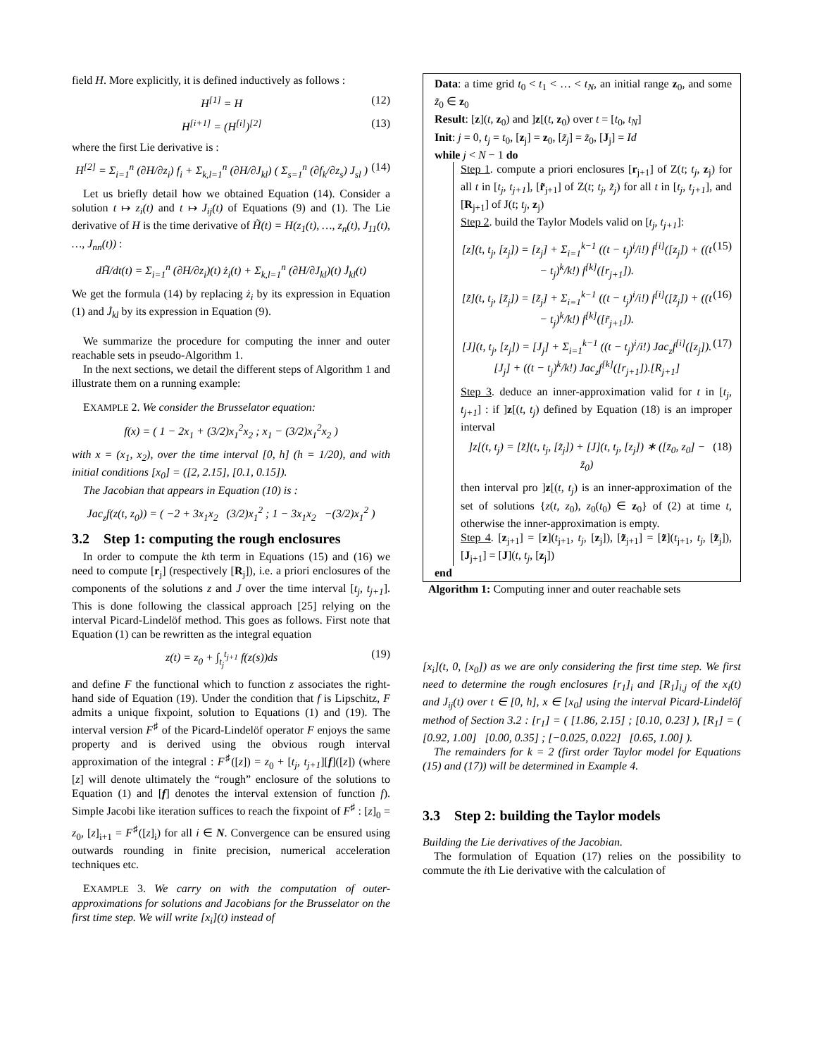field H. More explicitly, it is defined inductively as follows :
H<sup>[1]</sup> = H (12)
H<sup>[i+1]</sup> = (H<sup>[i]</sup>)<sup>[2]</sup> (13)
where the first Lie derivative is :
H<sup>[2]</sup> = Σ<sub>i=1</sub><sup>n</sup> (∂H/∂z<sub>i</sub>) f<sub>i</sub> + Σ<sub>k,l=1</sub><sup>n</sup> (∂H/∂J<sub>kl</sub>) ( Σ<sub>s=1</sub><sup>n</sup> (∂f<sub>k</sub>/∂z<sub>s</sub>) J<sub>sl</sub> ) (14)
Let us briefly detail how we obtained Equation (14). Consider a solution t ↦ z<sub>i</sub>(t) and t ↦ J<sub>ij</sub>(t) of Equations (9) and (1). The Lie derivative of H is the time derivative of H̃(t) = H(z<sub>1</sub>(t), …, z<sub>n</sub>(t), J<sub>11</sub>(t), …, J<sub>nn</sub>(t)) :
dH̃/dt(t) = Σ<sub>i=1</sub><sup>n</sup> (∂H/∂z<sub>i</sub>)(t) ż<sub>i</sub>(t) + Σ<sub>k,l=1</sub><sup>n</sup> (∂H/∂J<sub>kl</sub>)(t) J̇<sub>kl</sub>(t)
We get the formula (14) by replacing ż<sub>i</sub> by its expression in Equation (1) and J̇<sub>kl</sub> by its expression in Equation (9).
We summarize the procedure for computing the inner and outer reachable sets in pseudo-Algorithm 1.
In the next sections, we detail the different steps of Algorithm 1 and illustrate them on a running example:
EXAMPLE 2. We consider the Brusselator equation:
f(x) = ( 1 − 2x<sub>1</sub> + (3/2)x<sub>1</sub><sup>2</sup>x<sub>2</sub> ; x<sub>1</sub> − (3/2)x<sub>1</sub><sup>2</sup>x<sub>2</sub> )
with x = (x<sub>1</sub>, x<sub>2</sub>), over the time interval [0, h] (h = 1/20), and with initial conditions [x<sub>0</sub>] = ([2, 2.15], [0.1, 0.15]).
The Jacobian that appears in Equation (10) is :
Jac<sub>z</sub>f(z(t, z<sub>0</sub>)) = ( −2 + 3x<sub>1</sub>x<sub>2</sub> (3/2)x<sub>1</sub><sup>2</sup> ; 1 − 3x<sub>1</sub>x<sub>2</sub> −(3/2)x<sub>1</sub><sup>2</sup> )
3.2 Step 1: computing the rough enclosures
In order to compute the kth term in Equations (15) and (16) we need to compute [r<sub>j</sub>] (respectively [R<sub>j</sub>]), i.e. a priori enclosures of the components of the solutions z and J over the time interval [t<sub>j</sub>, t<sub>j+1</sub>]. This is done following the classical approach [25] relying on the interval Picard-Lindelöf method. This goes as follows. First note that Equation (1) can be rewritten as the integral equation
z(t) = z<sub>0</sub> + ∫<sub>t<sub>j</sub></sub><sup>t<sub>j+1</sub></sup> f(z(s))ds (19)
and define F the functional which to function z associates the right-hand side of Equation (19). Under the condition that f is Lipschitz, F admits a unique fixpoint, solution to Equations (1) and (19). The interval version F<sup>♯</sup> of the Picard-Lindelöf operator F enjoys the same property and is derived using the obvious rough interval approximation of the integral : F<sup>♯</sup>([z]) = z<sub>0</sub> + [t<sub>j</sub>, t<sub>j+1</sub>][f]([z]) (where [z] will denote ultimately the “rough” enclosure of the solutions to Equation (1) and [f] denotes the interval extension of function f). Simple Jacobi like iteration suffices to reach the fixpoint of F<sup>♯</sup> : [z]<sub>0</sub> = z<sub>0</sub>, [z]<sub>i+1</sub> = F<sup>♯</sup>([z]<sub>i</sub>) for all i ∈ N. Convergence can be ensured using outwards rounding in finite precision, numerical acceleration techniques etc.
EXAMPLE 3. We carry on with the computation of outer-approximations for solutions and Jacobians for the Brusselator on the first time step. We will write [x<sub>i</sub>](t) instead of
Data: a time grid t<sub>0</sub> < t<sub>1</sub> < … < t<sub>N</sub>, an initial range z<sub>0</sub>, and some z̃<sub>0</sub> ∈ z<sub>0</sub>
Result: [z](t, z<sub>0</sub>) and ]z[(t, z<sub>0</sub>) over t = [t<sub>0</sub>, t<sub>N</sub>]
Init: j = 0, t<sub>j</sub> = t<sub>0</sub>, [z<sub>j</sub>] = z<sub>0</sub>, [z̃<sub>j</sub>] = z̃<sub>0</sub>, [J<sub>j</sub>] = Id
while j < N − 1 do
Step 1. compute a priori enclosures [r<sub>j+1</sub>] of Z(t; t<sub>j</sub>, z<sub>j</sub>) for all t in [t<sub>j</sub>, t<sub>j+1</sub>], [r̃<sub>j+1</sub>] of Z(t; t<sub>j</sub>, z̃<sub>j</sub>) for all t in [t<sub>j</sub>, t<sub>j+1</sub>], and [R<sub>j+1</sub>] of J(t; t<sub>j</sub>, z<sub>j</sub>)
Step 2. build the Taylor Models valid on [t<sub>j</sub>, t<sub>j+1</sub>]:
[z](t, t<sub>j</sub>, [z<sub>j</sub>]) = [z<sub>j</sub>] + Σ<sub>i=1</sub><sup>k−1</sup> ((t − t<sub>j</sub>)<sup>i</sup>/i!) f<sup>[i]</sup>([z<sub>j</sub>]) + ((t − t<sub>j</sub>)<sup>k</sup>/k!) f<sup>[k]</sup>([r<sub>j+1</sub>]). (15)
[z̃](t, t<sub>j</sub>, [z̃<sub>j</sub>]) = [z̃<sub>j</sub>] + Σ<sub>i=1</sub><sup>k−1</sup> ((t − t<sub>j</sub>)<sup>i</sup>/i!) f<sup>[i]</sup>([z̃<sub>j</sub>]) + ((t − t<sub>j</sub>)<sup>k</sup>/k!) f<sup>[k]</sup>([r̃<sub>j+1</sub>]). (16)
[J](t, t<sub>j</sub>, [z<sub>j</sub>]) = [J<sub>j</sub>] + Σ<sub>i=1</sub><sup>k−1</sup> ((t − t<sub>j</sub>)<sup>i</sup>/i!) Jac<sub>z</sub>f<sup>[i]</sup>([z<sub>j</sub>]).[J<sub>j</sub>] + ((t − t<sub>j</sub>)<sup>k</sup>/k!) Jac<sub>z</sub>f<sup>[k]</sup>([r<sub>j+1</sub>]).[R<sub>j+1</sub>] (17)
Step 3. deduce an inner-approximation valid for t in [t<sub>j</sub>, t<sub>j+1</sub>] : if ]z[(t, t<sub>j</sub>) defined by Equation (18) is an improper interval
]z[(t, t<sub>j</sub>) = [z̃](t, t<sub>j</sub>, [z̃<sub>j</sub>]) + [J](t, t<sub>j</sub>, [z<sub>j</sub>]) ∗ ([z̄<sub>0</sub>, z<sub>0</sub>] − z̃<sub>0</sub>) (18)
then interval pro ]z[(t, t<sub>j</sub>) is an inner-approximation of the set of solutions {z(t, z<sub>0</sub>), z<sub>0</sub>(t<sub>0</sub>) ∈ z<sub>0</sub>} of (2) at time t, otherwise the inner-approximation is empty.
Step 4. [z<sub>j+1</sub>] = [z](t<sub>j+1</sub>, t<sub>j</sub>, [z<sub>j</sub>]), [z̃<sub>j+1</sub>] = [z̃](t<sub>j+1</sub>, t<sub>j</sub>, [z̃<sub>j</sub>]), [J<sub>j+1</sub>] = [J](t, t<sub>j</sub>, [z<sub>j</sub>])
end
Algorithm 1: Computing inner and outer reachable sets
[x<sub>i</sub>](t, 0, [x<sub>0</sub>]) as we are only considering the first time step. We first need to determine the rough enclosures [r<sub>1</sub>]<sub>i</sub> and [R<sub>1</sub>]<sub>i,j</sub> of the x<sub>i</sub>(t) and J<sub>ij</sub>(t) over t ∈ [0, h], x ∈ [x<sub>0</sub>] using the interval Picard-Lindelöf method of Section 3.2 : [r<sub>1</sub>] = ( [1.86, 2.15] ; [0.10, 0.23] ), [R<sub>1</sub>] = ( [0.92, 1.00] [0.00, 0.35] ; [−0.025, 0.022] [0.65, 1.00] ).
The remainders for k = 2 (first order Taylor model for Equations (15) and (17)) will be determined in Example 4.
3.3 Step 2: building the Taylor models
Building the Lie derivatives of the Jacobian.
The formulation of Equation (17) relies on the possibility to commute the ith Lie derivative with the calculation of